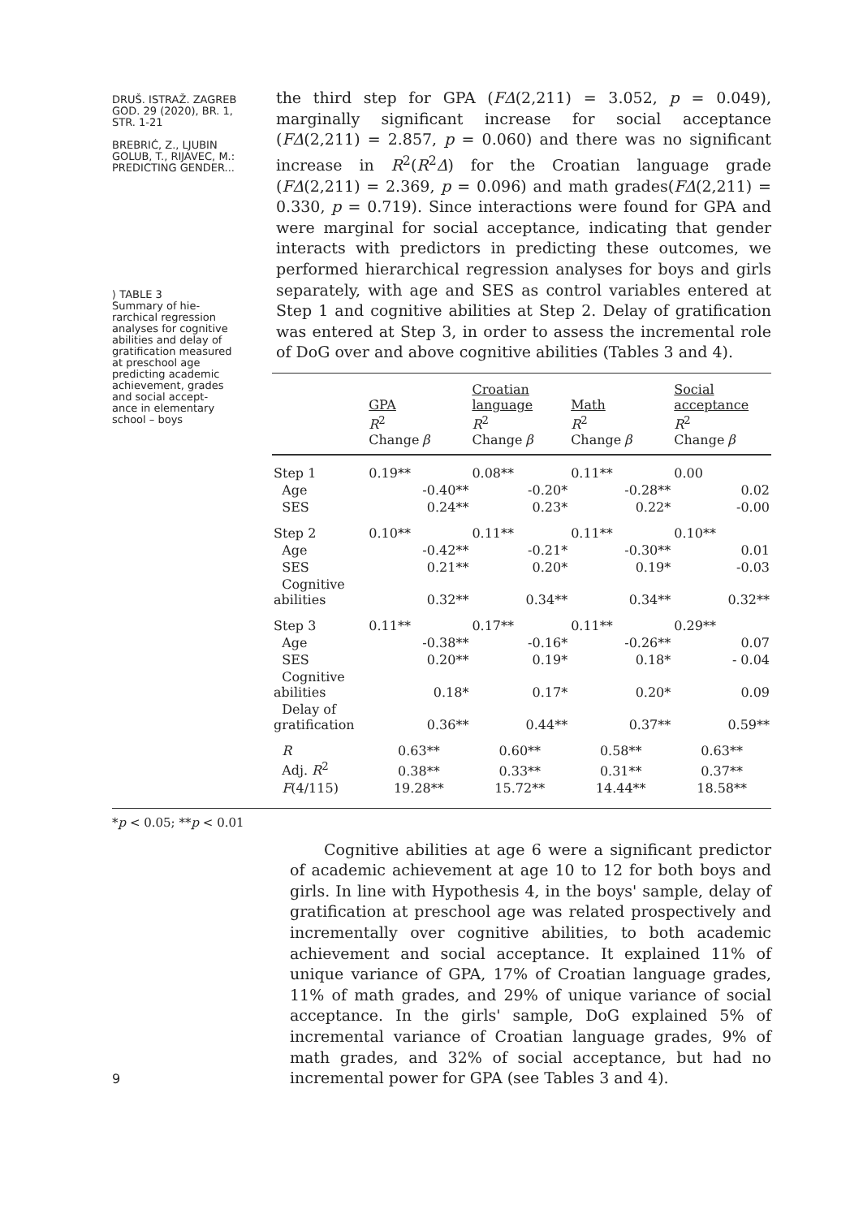DRUŠ. ISTRAŽ. ZAGREB
GOD. 29 (2020), BR. 1,
STR. 1-21
BREBRIĆ, Z., LJUBIN
GOLUB, T., RIJAVEC, M.:
PREDICTING GENDER...
⟩ TABLE 3
Summary of hie-
rarchical regression
analyses for cognitive
abilities and delay of
gratification measured
at preschool age
predicting academic
achievement, grades
and social accept-
ance in elementary
school – boys
the third step for GPA (FΔ(2,211) = 3.052, p = 0.049), marginally significant increase for social acceptance (FΔ(2,211) = 2.857, p = 0.060) and there was no significant increase in R<sup>2</sup>(R<sup>2</sup>Δ) for the Croatian language grade (FΔ(2,211) = 2.369, p = 0.096) and math grades(FΔ(2,211) = 0.330, p = 0.719). Since interactions were found for GPA and were marginal for social acceptance, indicating that gender interacts with predictors in predicting these outcomes, we performed hierarchical regression analyses for boys and girls separately, with age and SES as control variables entered at Step 1 and cognitive abilities at Step 2. Delay of gratification was entered at Step 3, in order to assess the incremental role of DoG over and above cognitive abilities (Tables 3 and 4).
| | GPA | | Croatian language | | Math | | Social acceptance | |
| --- | --- | --- | --- | --- | --- | --- | --- | --- |
| | R<sup>2</sup> Change | β | R<sup>2</sup> Change | β | R<sup>2</sup> Change | β | R<sup>2</sup> Change | β |
| Step 1 | 0.19** | | 0.08** | | 0.11** | | 0.00 | |
| Age | | -0.40** | | -0.20* | | -0.28** | | 0.02 |
| SES | | 0.24** | | 0.23* | | 0.22* | | -0.00 |
| Step 2 | 0.10** | | 0.11** | | 0.11** | | 0.10** | |
| Age | | -0.42** | | -0.21* | | -0.30** | | 0.01 |
| SES | | 0.21** | | 0.20* | | 0.19* | | -0.03 |
| Cognitive abilities | | 0.32** | | 0.34** | | 0.34** | | 0.32** |
| Step 3 | 0.11** | | 0.17** | | 0.11** | | 0.29** | |
| Age | | -0.38** | | -0.16* | | -0.26** | | 0.07 |
| SES | | 0.20** | | 0.19* | | 0.18* | | - 0.04 |
| Cognitive abilities | | 0.18* | | 0.17* | | 0.20* | | 0.09 |
| Delay of gratification | | 0.36** | | 0.44** | | 0.37** | | 0.59** |
| R | 0.63** | | 0.60** | | 0.58** | | 0.63** | |
| Adj. R<sup>2</sup> | 0.38** | | 0.33** | | 0.31** | | 0.37** | |
| F (4/115) | 19.28** | | 15.72** | | 14.44** | | 18.58** | |
*p < 0.05; **p < 0.01
Cognitive abilities at age 6 were a significant predictor of academic achievement at age 10 to 12 for both boys and girls. In line with Hypothesis 4, in the boys' sample, delay of gratification at preschool age was related prospectively and incrementally over cognitive abilities, to both academic achievement and social acceptance. It explained 11% of unique variance of GPA, 17% of Croatian language grades, 11% of math grades, and 29% of unique variance of social acceptance. In the girls' sample, DoG explained 5% of incremental variance of Croatian language grades, 9% of math grades, and 32% of social acceptance, but had no incremental power for GPA (see Tables 3 and 4).
9